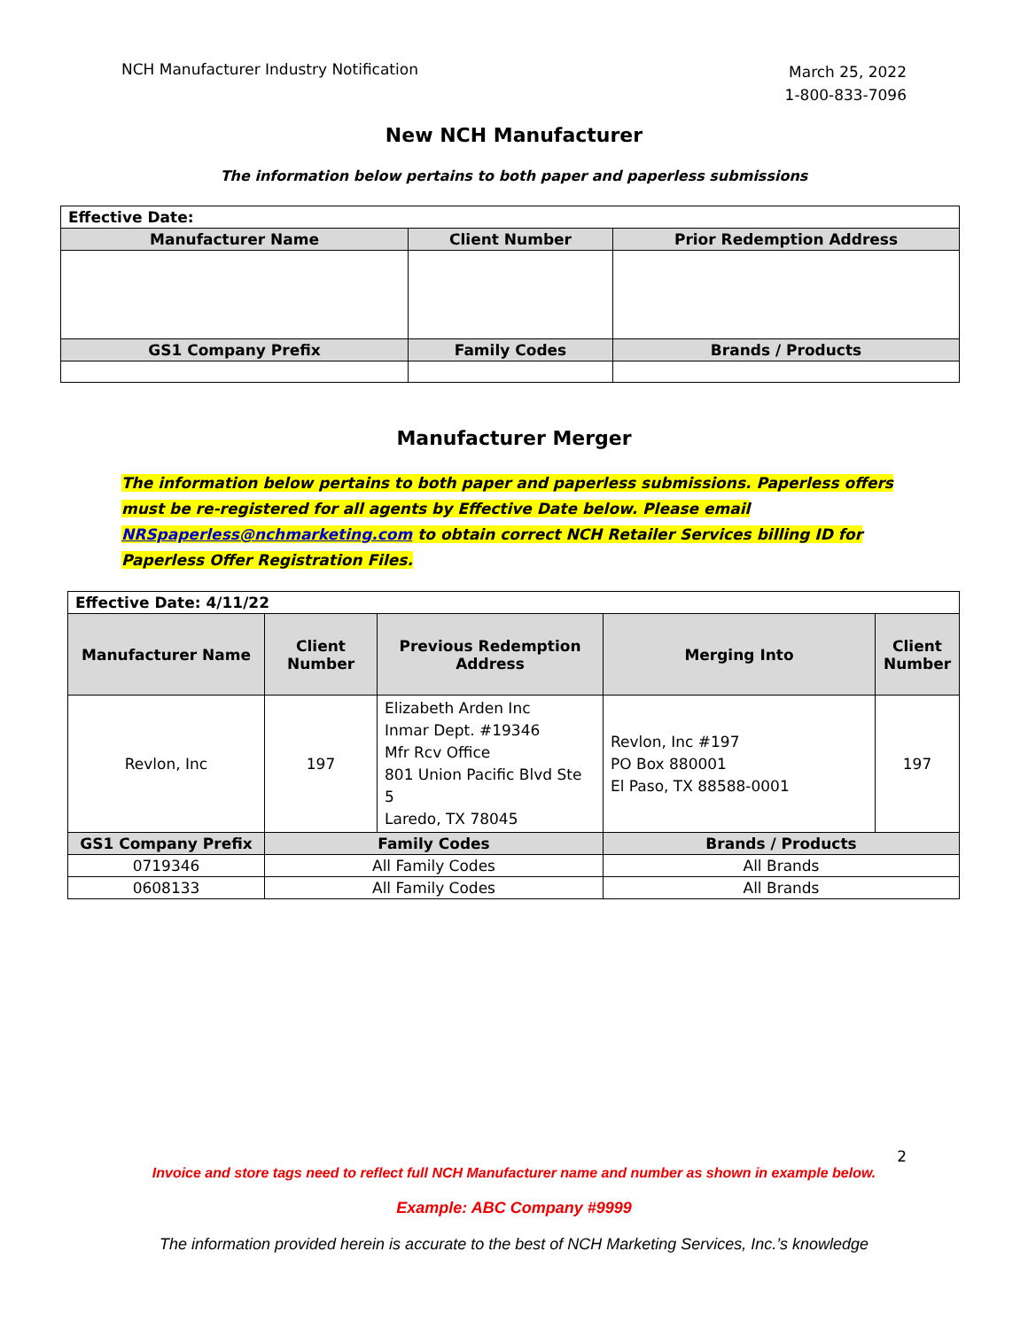NCH Manufacturer Industry Notification
March 25, 2022
1-800-833-7096
New NCH Manufacturer
The information below pertains to both paper and paperless submissions
| Effective Date: | | |
| Manufacturer Name | Client Number | Prior Redemption Address |
| GS1 Company Prefix | Family Codes | Brands / Products |
Manufacturer Merger
The information below pertains to both paper and paperless submissions. Paperless offers must be re-registered for all agents by Effective Date below. Please email NRSpaperless@nchmarketing.com to obtain correct NCH Retailer Services billing ID for Paperless Offer Registration Files.
| Effective Date: 4/11/22 | | | | |
| Manufacturer Name | Client Number | Previous Redemption Address | Merging Into | Client Number |
| Revlon, Inc | 197 | Elizabeth Arden Inc Inmar Dept. #19346 Mfr Rcv Office 801 Union Pacific Blvd Ste 5 Laredo, TX 78045 | Revlon, Inc #197 PO Box 880001 El Paso, TX 88588-0001 | 197 |
| GS1 Company Prefix | Family Codes | | Brands / Products | |
| 0719346 | All Family Codes | | All Brands | |
| 0608133 | All Family Codes | | All Brands | |
2
Invoice and store tags need to reflect full NCH Manufacturer name and number as shown in example below.
Example: ABC Company #9999
The information provided herein is accurate to the best of NCH Marketing Services, Inc.’s knowledge